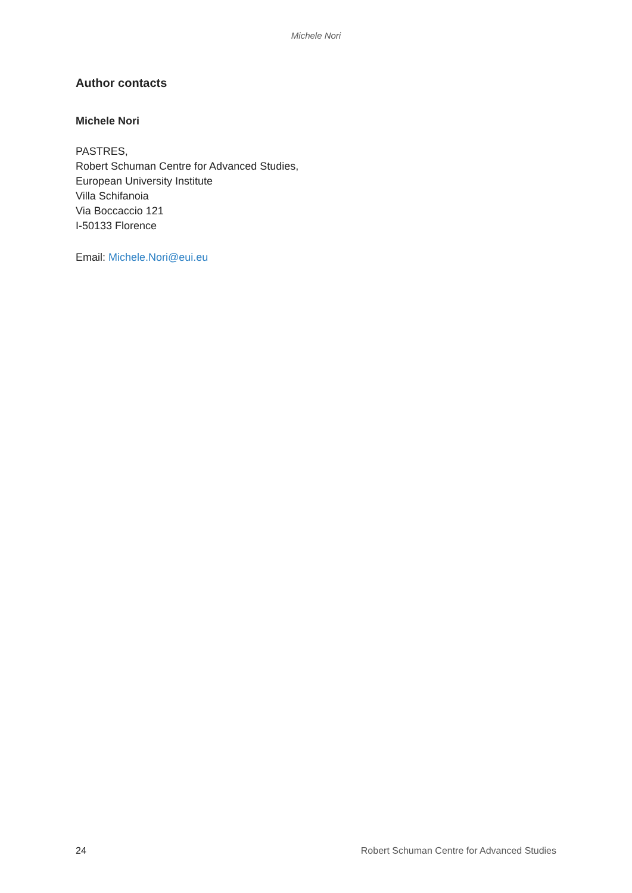Michele Nori
Author contacts
Michele Nori
PASTRES,
Robert Schuman Centre for Advanced Studies,
European University Institute
Villa Schifanoia
Via Boccaccio 121
I-50133 Florence
Email: Michele.Nori@eui.eu
24 Robert Schuman Centre for Advanced Studies